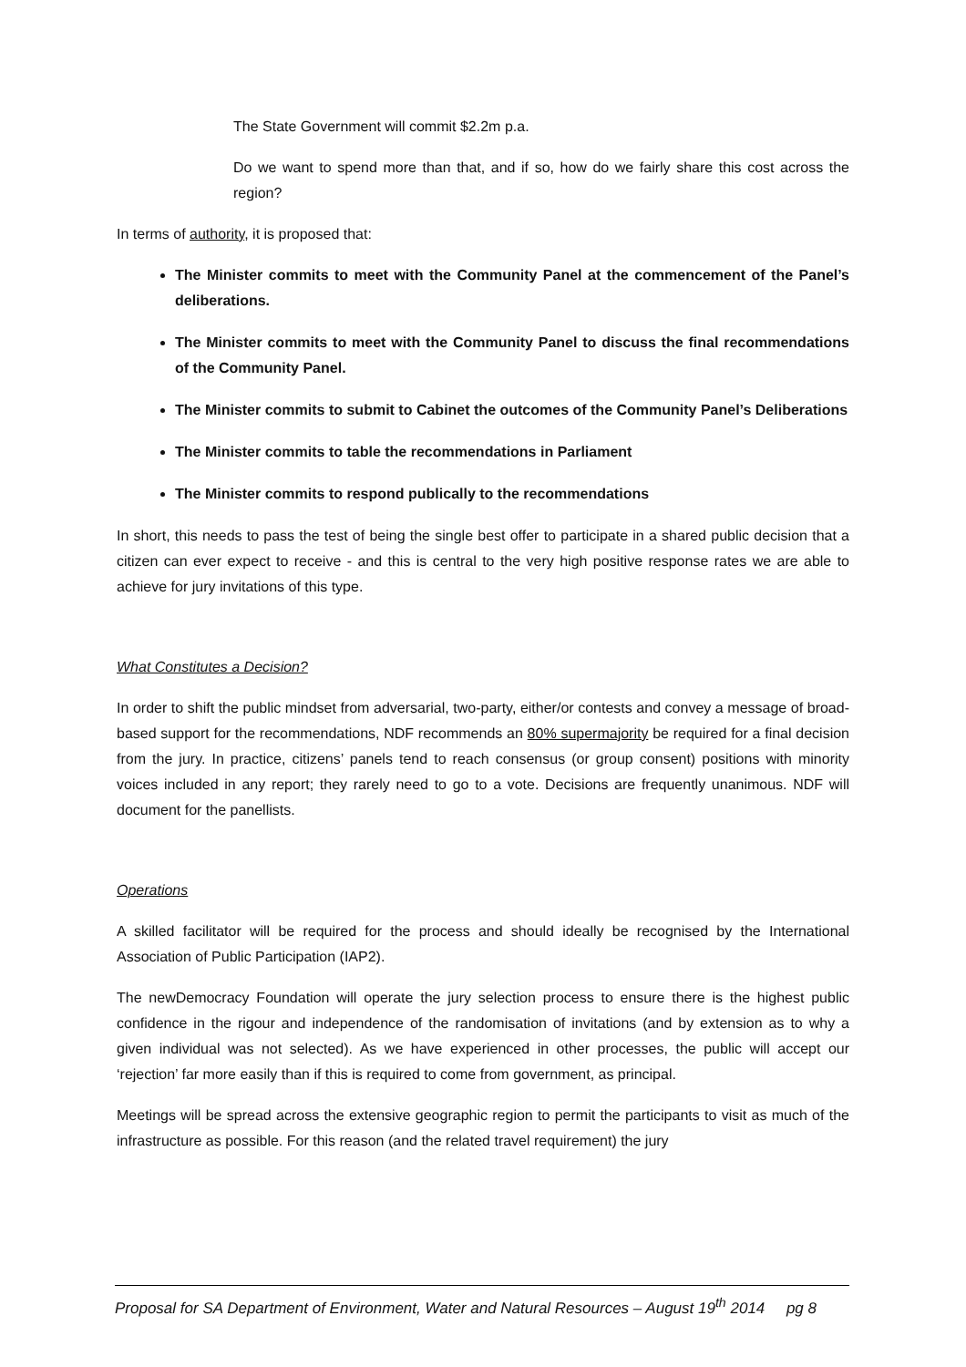The State Government will commit $2.2m p.a.
Do we want to spend more than that, and if so, how do we fairly share this cost across the region?
In terms of authority, it is proposed that:
The Minister commits to meet with the Community Panel at the commencement of the Panel’s deliberations.
The Minister commits to meet with the Community Panel to discuss the final recommendations of the Community Panel.
The Minister commits to submit to Cabinet the outcomes of the Community Panel’s Deliberations
The Minister commits to table the recommendations in Parliament
The Minister commits to respond publically to the recommendations
In short, this needs to pass the test of being the single best offer to participate in a shared public decision that a citizen can ever expect to receive - and this is central to the very high positive response rates we are able to achieve for jury invitations of this type.
What Constitutes a Decision?
In order to shift the public mindset from adversarial, two-party, either/or contests and convey a message of broad-based support for the recommendations, NDF recommends an 80% supermajority be required for a final decision from the jury. In practice, citizens’ panels tend to reach consensus (or group consent) positions with minority voices included in any report; they rarely need to go to a vote. Decisions are frequently unanimous. NDF will document for the panellists.
Operations
A skilled facilitator will be required for the process and should ideally be recognised by the International Association of Public Participation (IAP2).
The newDemocracy Foundation will operate the jury selection process to ensure there is the highest public confidence in the rigour and independence of the randomisation of invitations (and by extension as to why a given individual was not selected). As we have experienced in other processes, the public will accept our ‘rejection’ far more easily than if this is required to come from government, as principal.
Meetings will be spread across the extensive geographic region to permit the participants to visit as much of the infrastructure as possible. For this reason (and the related travel requirement) the jury
Proposal for SA Department of Environment, Water and Natural Resources – August 19<sup>th</sup> 2014 pg 8